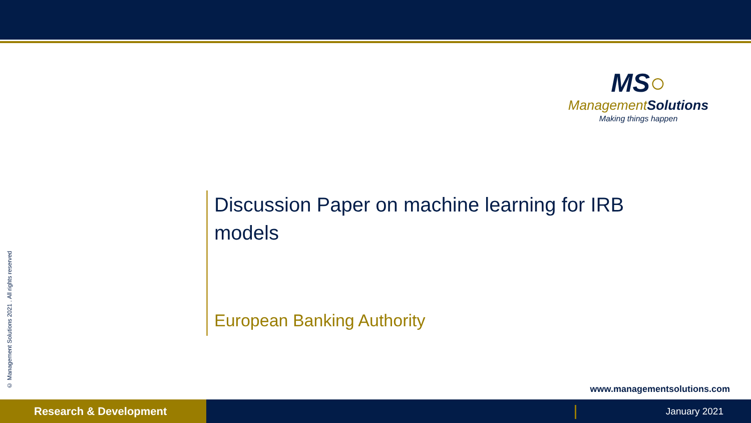MS○
ManagementSolutions
Making things happen
Discussion Paper on machine learning for IRB models
European Banking Authority
© Management Solutions 2021 . All rights reserved
www.managementsolutions.com
Research & Development January 2021